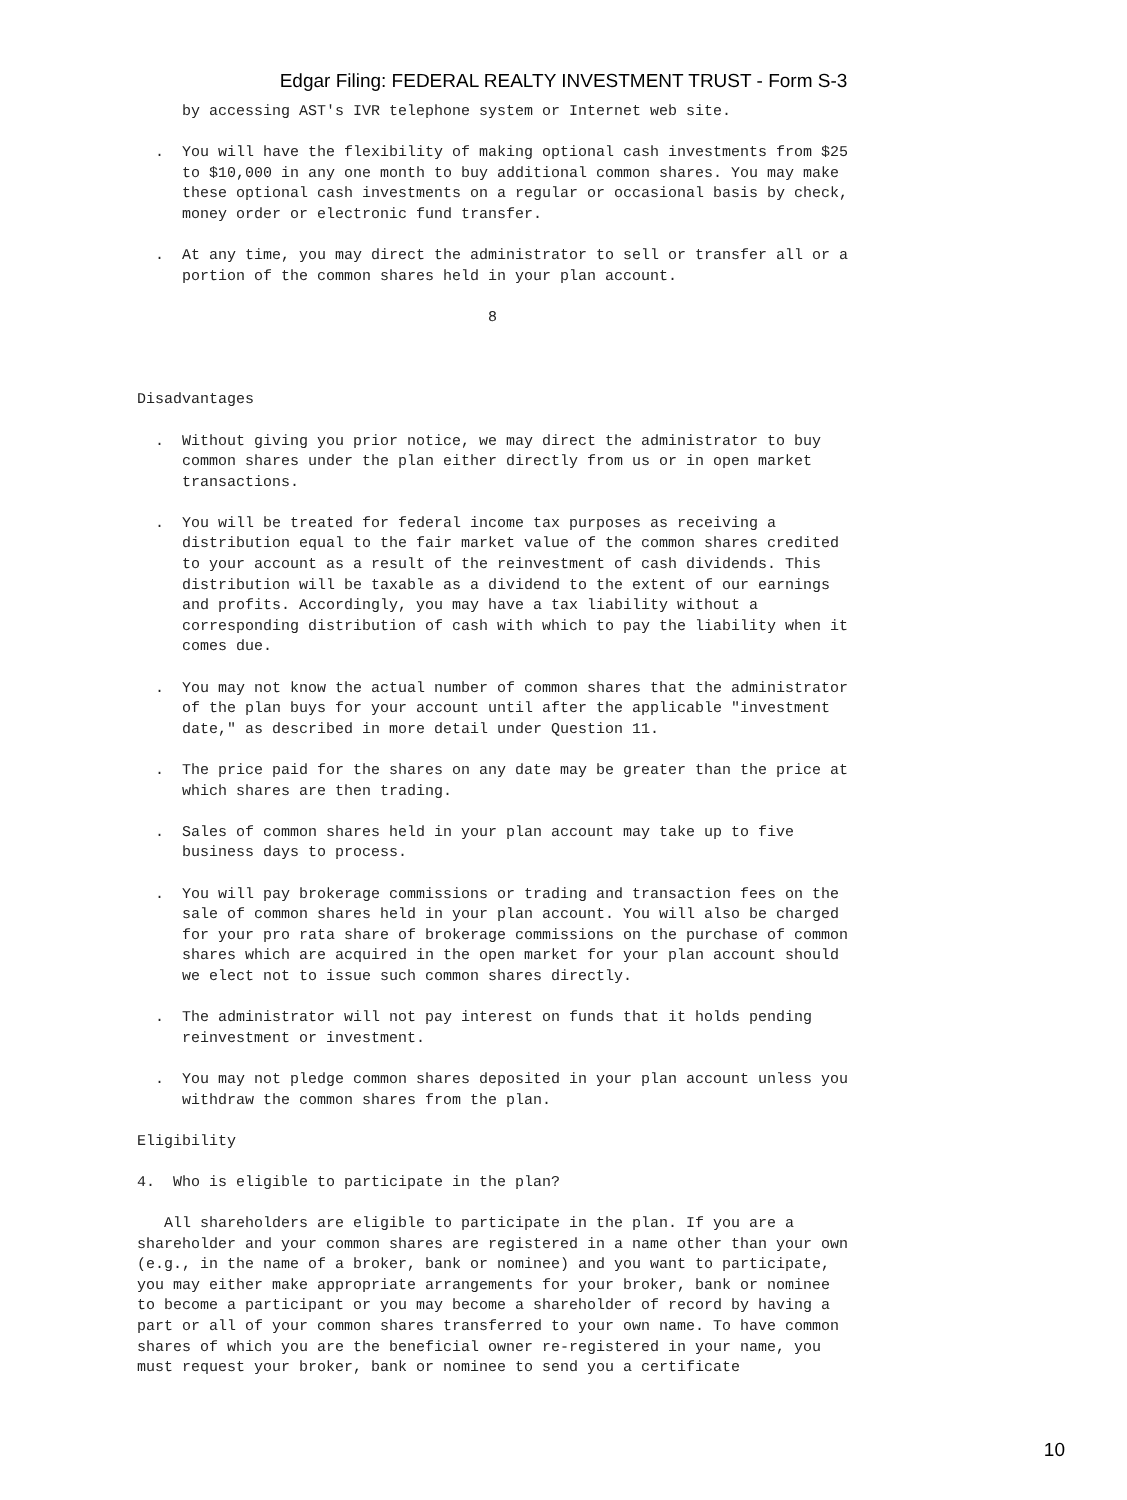Edgar Filing: FEDERAL REALTY INVESTMENT TRUST - Form S-3
     by accessing AST's IVR telephone system or Internet web site.

  .  You will have the flexibility of making optional cash investments from $25
     to $10,000 in any one month to buy additional common shares. You may make
     these optional cash investments on a regular or occasional basis by check,
     money order or electronic fund transfer.

  .  At any time, you may direct the administrator to sell or transfer all or a
     portion of the common shares held in your plan account.

                                       8



Disadvantages

  .  Without giving you prior notice, we may direct the administrator to buy
     common shares under the plan either directly from us or in open market
     transactions.

  .  You will be treated for federal income tax purposes as receiving a
     distribution equal to the fair market value of the common shares credited
     to your account as a result of the reinvestment of cash dividends. This
     distribution will be taxable as a dividend to the extent of our earnings
     and profits. Accordingly, you may have a tax liability without a
     corresponding distribution of cash with which to pay the liability when it
     comes due.

  .  You may not know the actual number of common shares that the administrator
     of the plan buys for your account until after the applicable "investment
     date," as described in more detail under Question 11.

  .  The price paid for the shares on any date may be greater than the price at
     which shares are then trading.

  .  Sales of common shares held in your plan account may take up to five
     business days to process.

  .  You will pay brokerage commissions or trading and transaction fees on the
     sale of common shares held in your plan account. You will also be charged
     for your pro rata share of brokerage commissions on the purchase of common
     shares which are acquired in the open market for your plan account should
     we elect not to issue such common shares directly.

  .  The administrator will not pay interest on funds that it holds pending
     reinvestment or investment.

  .  You may not pledge common shares deposited in your plan account unless you
     withdraw the common shares from the plan.

Eligibility

4.  Who is eligible to participate in the plan?

   All shareholders are eligible to participate in the plan. If you are a
shareholder and your common shares are registered in a name other than your own
(e.g., in the name of a broker, bank or nominee) and you want to participate,
you may either make appropriate arrangements for your broker, bank or nominee
to become a participant or you may become a shareholder of record by having a
part or all of your common shares transferred to your own name. To have common
shares of which you are the beneficial owner re-registered in your name, you
must request your broker, bank or nominee to send you a certificate
10